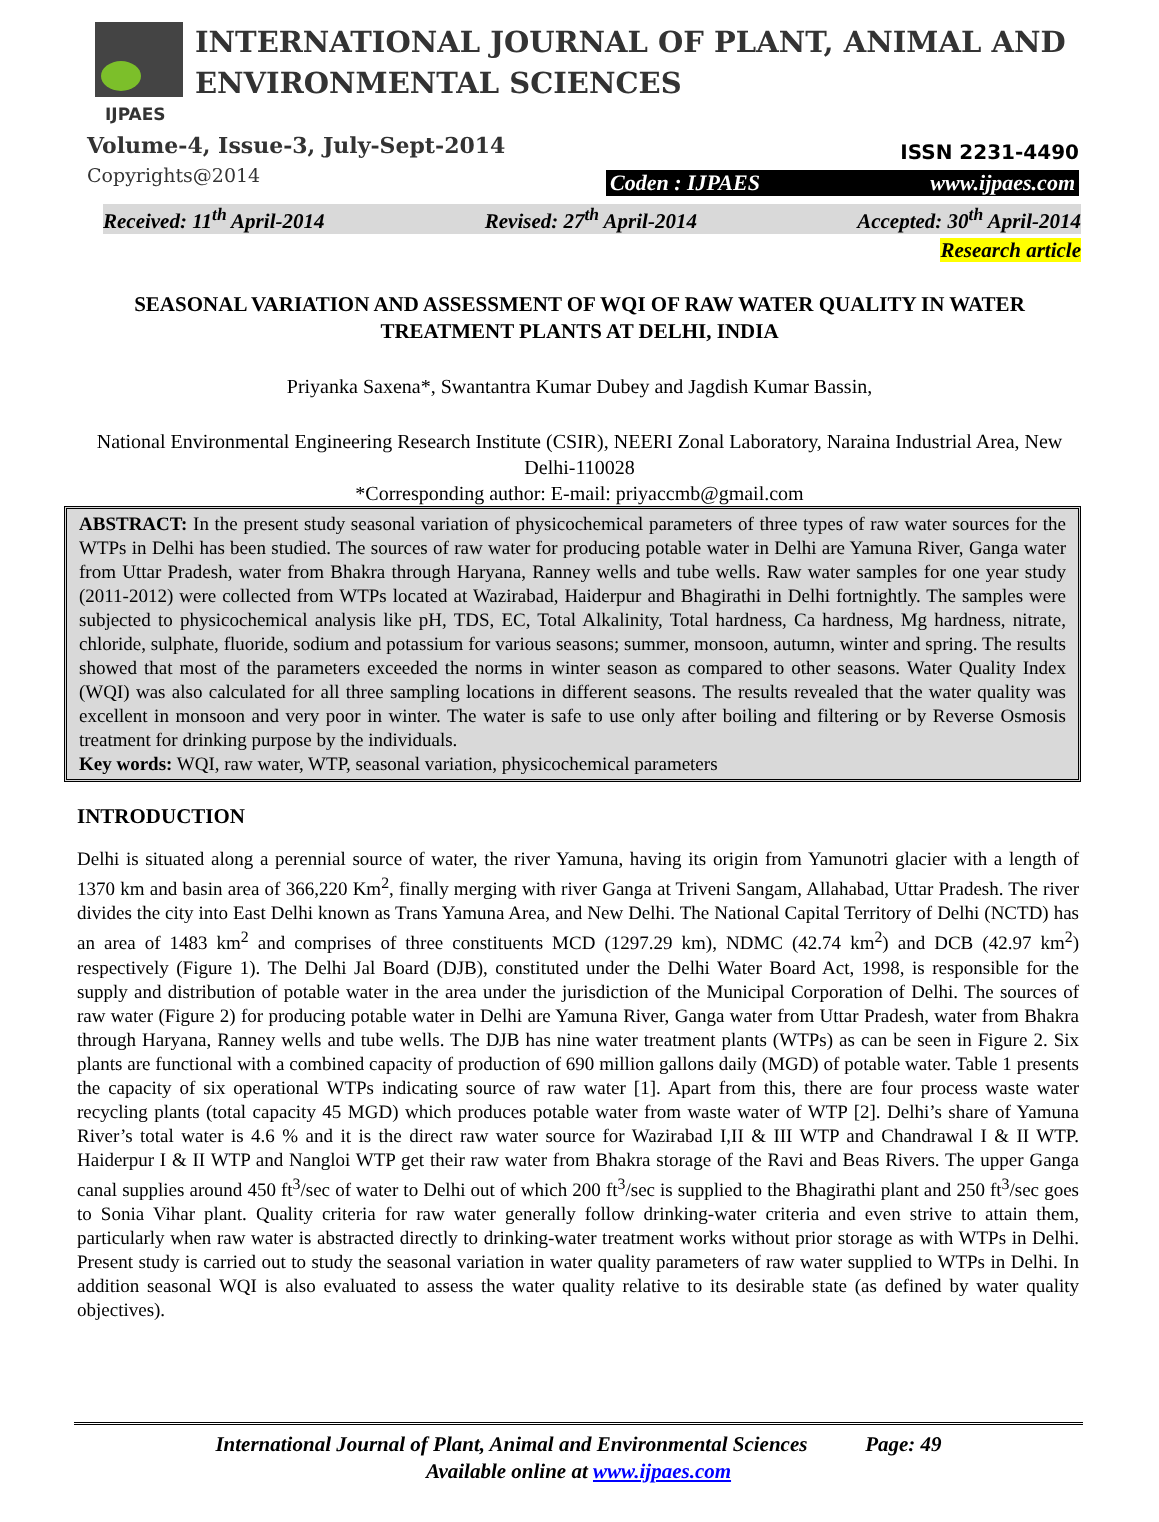INTERNATIONAL JOURNAL OF PLANT, ANIMAL AND
ENVIRONMENTAL SCIENCES
IJPAES
Volume-4, Issue-3, July-Sept-2014
Copyrights@2014
ISSN 2231-4490
Coden : IJPAES www.ijpaes.com
Received: 11<sup>th</sup> April-2014 Revised: 27<sup>th</sup> April-2014 Accepted: 30<sup>th</sup> April-2014
Research article
SEASONAL VARIATION AND ASSESSMENT OF WQI OF RAW WATER QUALITY IN WATER TREATMENT PLANTS AT DELHI, INDIA
Priyanka Saxena*, Swantantra Kumar Dubey and Jagdish Kumar Bassin,
National Environmental Engineering Research Institute (CSIR), NEERI Zonal Laboratory, Naraina Industrial Area, New Delhi-110028
*Corresponding author: E-mail: priyaccmb@gmail.com
ABSTRACT: In the present study seasonal variation of physicochemical parameters of three types of raw water sources for the WTPs in Delhi has been studied. The sources of raw water for producing potable water in Delhi are Yamuna River, Ganga water from Uttar Pradesh, water from Bhakra through Haryana, Ranney wells and tube wells. Raw water samples for one year study (2011-2012) were collected from WTPs located at Wazirabad, Haiderpur and Bhagirathi in Delhi fortnightly. The samples were subjected to physicochemical analysis like pH, TDS, EC, Total Alkalinity, Total hardness, Ca hardness, Mg hardness, nitrate, chloride, sulphate, fluoride, sodium and potassium for various seasons; summer, monsoon, autumn, winter and spring. The results showed that most of the parameters exceeded the norms in winter season as compared to other seasons. Water Quality Index (WQI) was also calculated for all three sampling locations in different seasons. The results revealed that the water quality was excellent in monsoon and very poor in winter. The water is safe to use only after boiling and filtering or by Reverse Osmosis treatment for drinking purpose by the individuals.
Key words: WQI, raw water, WTP, seasonal variation, physicochemical parameters
INTRODUCTION
Delhi is situated along a perennial source of water, the river Yamuna, having its origin from Yamunotri glacier with a length of 1370 km and basin area of 366,220 Km<sup>2</sup>, finally merging with river Ganga at Triveni Sangam, Allahabad, Uttar Pradesh. The river divides the city into East Delhi known as Trans Yamuna Area, and New Delhi. The National Capital Territory of Delhi (NCTD) has an area of 1483 km<sup>2</sup> and comprises of three constituents MCD (1297.29 km), NDMC (42.74 km<sup>2</sup>) and DCB (42.97 km<sup>2</sup>) respectively (Figure 1). The Delhi Jal Board (DJB), constituted under the Delhi Water Board Act, 1998, is responsible for the supply and distribution of potable water in the area under the jurisdiction of the Municipal Corporation of Delhi. The sources of raw water (Figure 2) for producing potable water in Delhi are Yamuna River, Ganga water from Uttar Pradesh, water from Bhakra through Haryana, Ranney wells and tube wells. The DJB has nine water treatment plants (WTPs) as can be seen in Figure 2. Six plants are functional with a combined capacity of production of 690 million gallons daily (MGD) of potable water. Table 1 presents the capacity of six operational WTPs indicating source of raw water [1]. Apart from this, there are four process waste water recycling plants (total capacity 45 MGD) which produces potable water from waste water of WTP [2]. Delhi’s share of Yamuna River’s total water is 4.6 % and it is the direct raw water source for Wazirabad I,II & III WTP and Chandrawal I & II WTP. Haiderpur I & II WTP and Nangloi WTP get their raw water from Bhakra storage of the Ravi and Beas Rivers. The upper Ganga canal supplies around 450 ft<sup>3</sup>/sec of water to Delhi out of which 200 ft<sup>3</sup>/sec is supplied to the Bhagirathi plant and 250 ft<sup>3</sup>/sec goes to Sonia Vihar plant. Quality criteria for raw water generally follow drinking-water criteria and even strive to attain them, particularly when raw water is abstracted directly to drinking-water treatment works without prior storage as with WTPs in Delhi. Present study is carried out to study the seasonal variation in water quality parameters of raw water supplied to WTPs in Delhi. In addition seasonal WQI is also evaluated to assess the water quality relative to its desirable state (as defined by water quality objectives).
International Journal of Plant, Animal and Environmental Sciences Page: 49
Available online at www.ijpaes.com